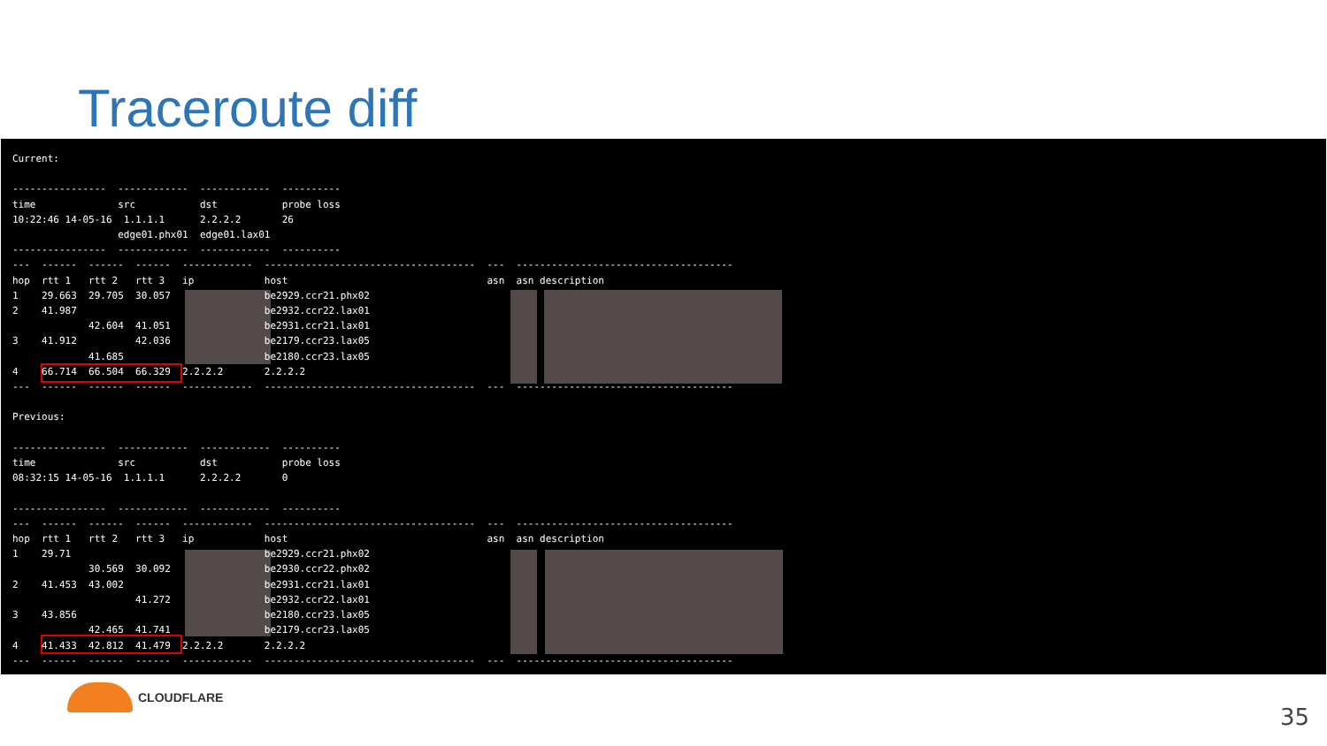Traceroute diff
Current:

----------------  ------------  ------------  ----------
time              src           dst           probe loss
10:22:46 14-05-16  1.1.1.1      2.2.2.2       26
                  edge01.phx01  edge01.lax01
----------------  ------------  ------------  ----------
---  ------  ------  ------  ------------  ------------------------------------  ---  -------------------------------------
hop  rtt 1   rtt 2   rtt 3   ip            host                                  asn  asn description
1    29.663  29.705  30.057                be2929.ccr21.phx02
2    41.987                                be2932.ccr22.lax01
             42.604  41.051                be2931.ccr21.lax01
3    41.912          42.036                be2179.ccr23.lax05
             41.685                        be2180.ccr23.lax05
4    66.714  66.504  66.329  2.2.2.2       2.2.2.2
---  ------  ------  ------  ------------  ------------------------------------  ---  -------------------------------------

Previous:

----------------  ------------  ------------  ----------
time              src           dst           probe loss
08:32:15 14-05-16  1.1.1.1      2.2.2.2       0

----------------  ------------  ------------  ----------
---  ------  ------  ------  ------------  ------------------------------------  ---  -------------------------------------
hop  rtt 1   rtt 2   rtt 3   ip            host                                  asn  asn description
1    29.71                                 be2929.ccr21.phx02
             30.569  30.092                be2930.ccr22.phx02
2    41.453  43.002                        be2931.ccr21.lax01
                     41.272                be2932.ccr22.lax01
3    43.856                                be2180.ccr23.lax05
             42.465  41.741                be2179.ccr23.lax05
4    41.433  42.812  41.479  2.2.2.2       2.2.2.2
---  ------  ------  ------  ------------  ------------------------------------  ---  -------------------------------------
CLOUDFLARE
35